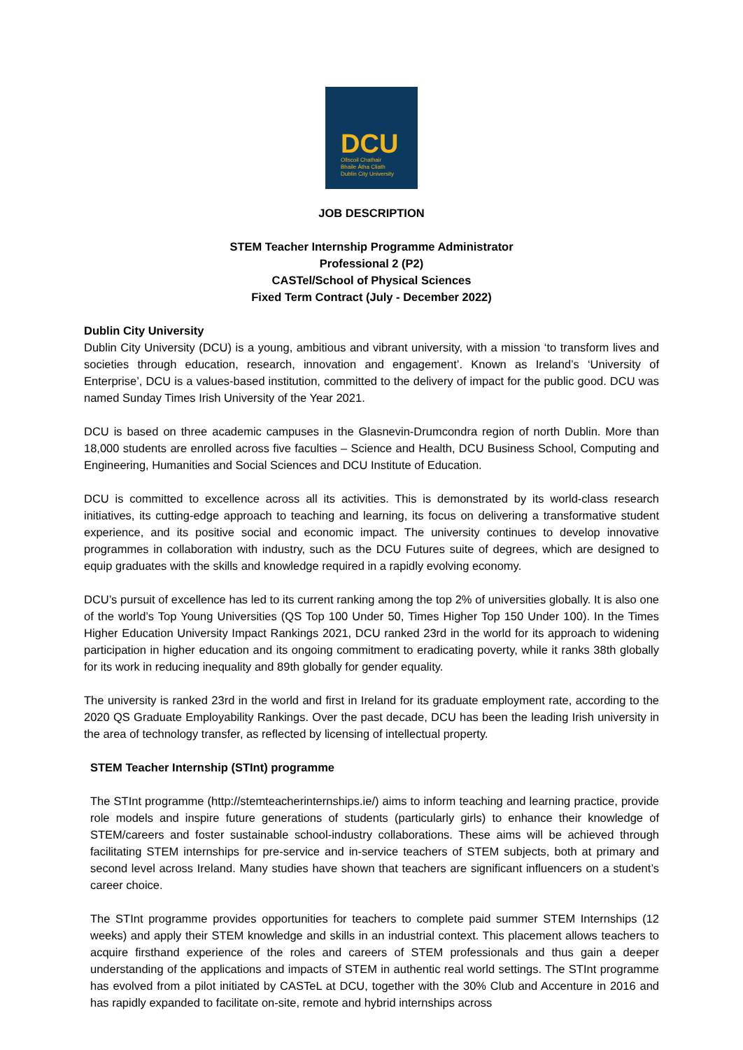DCU
Ollscoil Chathair
Bhaile Átha Cliath
Dublin City University
JOB DESCRIPTION
STEM Teacher Internship Programme Administrator
Professional 2 (P2)
CASTel/School of Physical Sciences
Fixed Term Contract (July - December 2022)
Dublin City University
Dublin City University (DCU) is a young, ambitious and vibrant university, with a mission ‘to transform lives and societies through education, research, innovation and engagement’. Known as Ireland’s ‘University of Enterprise’, DCU is a values-based institution, committed to the delivery of impact for the public good. DCU was named Sunday Times Irish University of the Year 2021.
DCU is based on three academic campuses in the Glasnevin-Drumcondra region of north Dublin. More than 18,000 students are enrolled across five faculties – Science and Health, DCU Business School, Computing and Engineering, Humanities and Social Sciences and DCU Institute of Education.
DCU is committed to excellence across all its activities. This is demonstrated by its world-class research initiatives, its cutting-edge approach to teaching and learning, its focus on delivering a transformative student experience, and its positive social and economic impact. The university continues to develop innovative programmes in collaboration with industry, such as the DCU Futures suite of degrees, which are designed to equip graduates with the skills and knowledge required in a rapidly evolving economy.
DCU’s pursuit of excellence has led to its current ranking among the top 2% of universities globally. It is also one of the world’s Top Young Universities (QS Top 100 Under 50, Times Higher Top 150 Under 100). In the Times Higher Education University Impact Rankings 2021, DCU ranked 23rd in the world for its approach to widening participation in higher education and its ongoing commitment to eradicating poverty, while it ranks 38th globally for its work in reducing inequality and 89th globally for gender equality.
The university is ranked 23rd in the world and first in Ireland for its graduate employment rate, according to the 2020 QS Graduate Employability Rankings. Over the past decade, DCU has been the leading Irish university in the area of technology transfer, as reflected by licensing of intellectual property.
STEM Teacher Internship (STInt) programme
The STInt programme (http://stemteacherinternships.ie/) aims to inform teaching and learning practice, provide role models and inspire future generations of students (particularly girls) to enhance their knowledge of STEM/careers and foster sustainable school-industry collaborations. These aims will be achieved through facilitating STEM internships for pre-service and in-service teachers of STEM subjects, both at primary and second level across Ireland. Many studies have shown that teachers are significant influencers on a student’s career choice.
The STInt programme provides opportunities for teachers to complete paid summer STEM Internships (12 weeks) and apply their STEM knowledge and skills in an industrial context. This placement allows teachers to acquire firsthand experience of the roles and careers of STEM professionals and thus gain a deeper understanding of the applications and impacts of STEM in authentic real world settings. The STInt programme has evolved from a pilot initiated by CASTeL at DCU, together with the 30% Club and Accenture in 2016 and has rapidly expanded to facilitate on-site, remote and hybrid internships across